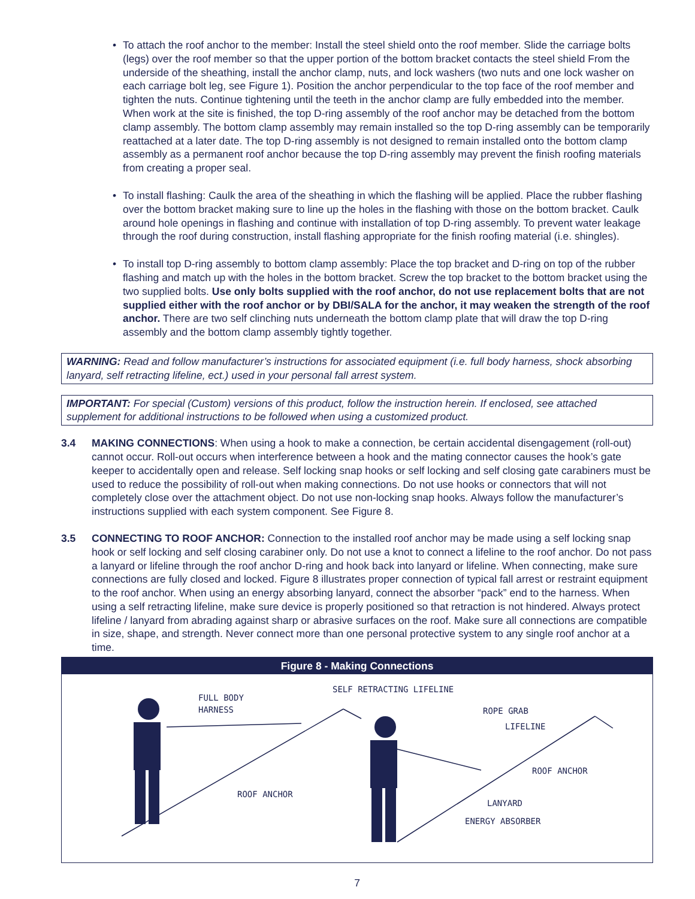• To attach the roof anchor to the member: Install the steel shield onto the roof member. Slide the carriage bolts (legs) over the roof member so that the upper portion of the bottom bracket contacts the steel shield From the underside of the sheathing, install the anchor clamp, nuts, and lock washers (two nuts and one lock washer on each carriage bolt leg, see Figure 1). Position the anchor perpendicular to the top face of the roof member and tighten the nuts. Continue tightening until the teeth in the anchor clamp are fully embedded into the member. When work at the site is finished, the top D-ring assembly of the roof anchor may be detached from the bottom clamp assembly. The bottom clamp assembly may remain installed so the top D-ring assembly can be temporarily reattached at a later date. The top D-ring assembly is not designed to remain installed onto the bottom clamp assembly as a permanent roof anchor because the top D-ring assembly may prevent the finish roofing materials from creating a proper seal.
• To install flashing: Caulk the area of the sheathing in which the flashing will be applied. Place the rubber flashing over the bottom bracket making sure to line up the holes in the flashing with those on the bottom bracket. Caulk around hole openings in flashing and continue with installation of top D-ring assembly. To prevent water leakage through the roof during construction, install flashing appropriate for the finish roofing material (i.e. shingles).
• To install top D-ring assembly to bottom clamp assembly: Place the top bracket and D-ring on top of the rubber flashing and match up with the holes in the bottom bracket. Screw the top bracket to the bottom bracket using the two supplied bolts. Use only bolts supplied with the roof anchor, do not use replacement bolts that are not supplied either with the roof anchor or by DBI/SALA for the anchor, it may weaken the strength of the roof anchor. There are two self clinching nuts underneath the bottom clamp plate that will draw the top D-ring assembly and the bottom clamp assembly tightly together.
WARNING: Read and follow manufacturer’s instructions for associated equipment (i.e. full body harness, shock absorbing lanyard, self retracting lifeline, ect.) used in your personal fall arrest system.
IMPORTANT: For special (Custom) versions of this product, follow the instruction herein. If enclosed, see attached supplement for additional instructions to be followed when using a customized product.
3.4 MAKING CONNECTIONS: When using a hook to make a connection, be certain accidental disengagement (roll-out) cannot occur. Roll-out occurs when interference between a hook and the mating connector causes the hook’s gate keeper to accidentally open and release. Self locking snap hooks or self locking and self closing gate carabiners must be used to reduce the possibility of roll-out when making connections. Do not use hooks or connectors that will not completely close over the attachment object. Do not use non-locking snap hooks. Always follow the manufacturer’s instructions supplied with each system component. See Figure 8.
3.5 CONNECTING TO ROOF ANCHOR: Connection to the installed roof anchor may be made using a self locking snap hook or self locking and self closing carabiner only. Do not use a knot to connect a lifeline to the roof anchor. Do not pass a lanyard or lifeline through the roof anchor D-ring and hook back into lanyard or lifeline. When connecting, make sure connections are fully closed and locked. Figure 8 illustrates proper connection of typical fall arrest or restraint equipment to the roof anchor. When using an energy absorbing lanyard, connect the absorber “pack” end to the harness. When using a self retracting lifeline, make sure device is properly positioned so that retraction is not hindered. Always protect lifeline / lanyard from abrading against sharp or abrasive surfaces on the roof. Make sure all connections are compatible in size, shape, and strength. Never connect more than one personal protective system to any single roof anchor at a time.
Figure 8 - Making Connections
FULL BODY
HARNESS
SELF RETRACTING LIFELINE
ROPE GRAB
LIFELINE
ROOF ANCHOR
ROOF ANCHOR
LANYARD
ENERGY ABSORBER
7